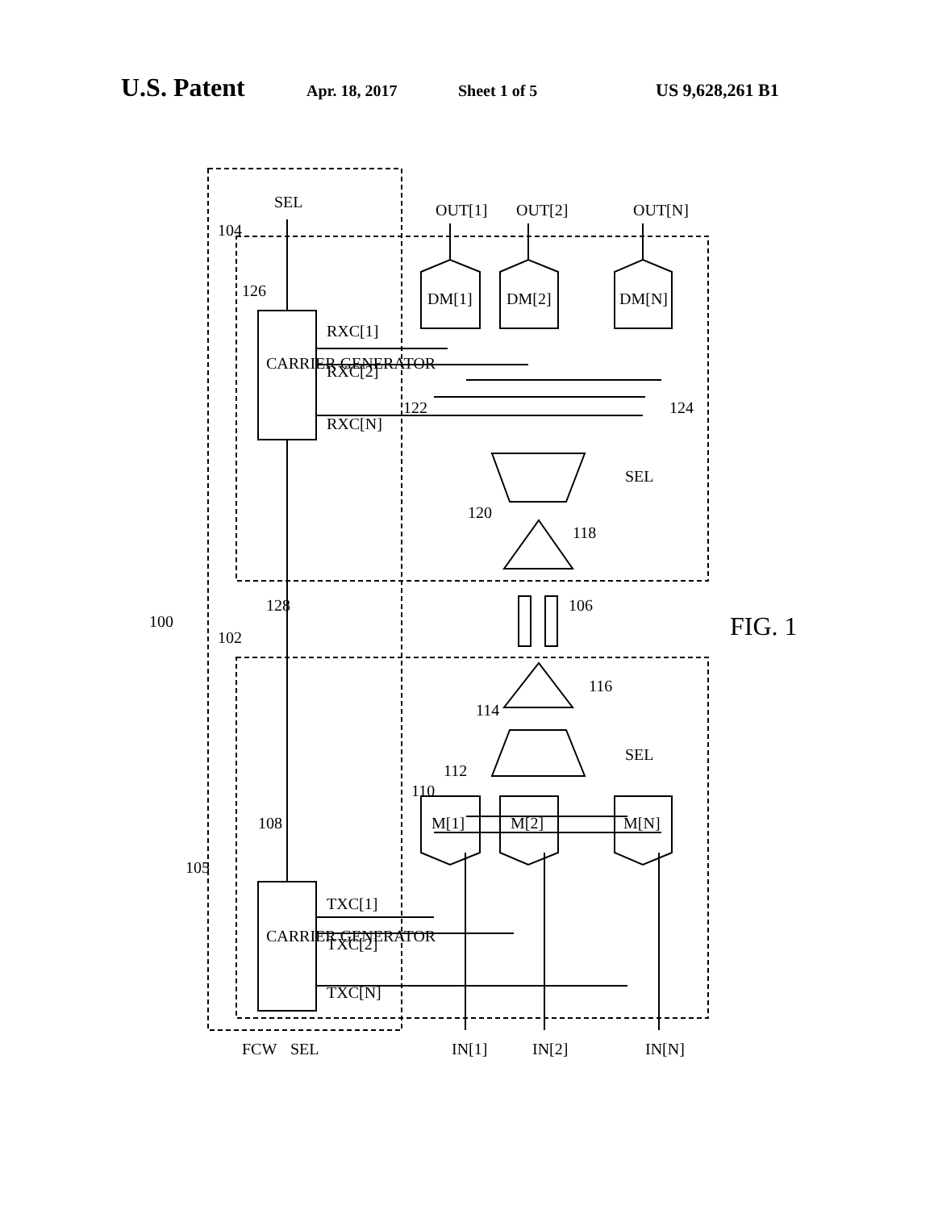U.S. Patent Apr. 18, 2017 Sheet 1 of 5 US 9,628,261 B1
FCW
SEL
IN[1]
IN[2]
IN[N]
OUT[1]
OUT[2]
OUT[N]
SEL
CARRIER GENERATOR
CARRIER GENERATOR
RXC[1]
RXC[2]
RXC[N]
TXC[1]
TXC[2]
TXC[N]
DM[1]
DM[2]
DM[N]
M[1]
M[2]
M[N]
SEL
SEL
100
102
104
105
106
108
110
112
114
116
118
120
122
124
126
128
FIG. 1